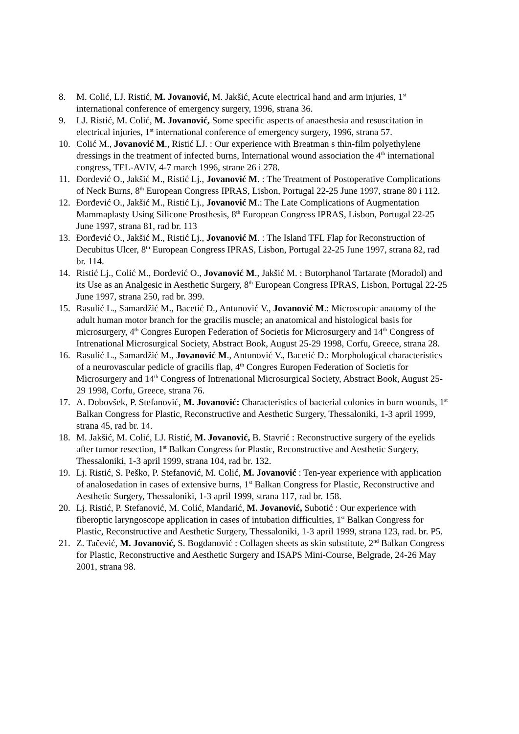8. M. Colić, LJ. Ristić, M. Jovanović, M. Jakšić, Acute electrical hand and arm injuries, 1<sup>st</sup> international conference of emergency surgery, 1996, strana 36.
9. LJ. Ristić, M. Colić, M. Jovanović, Some specific aspects of anaesthesia and resuscitation in electrical injuries, 1<sup>st</sup> international conference of emergency surgery, 1996, strana 57.
10. Colić M., Jovanović M., Ristić LJ. : Our experience with Breatman s thin-film polyethylene dressings in the treatment of infected burns, International wound association the 4<sup>th</sup> international congress, TEL-AVIV, 4-7 march 1996, strane 26 i 278.
11. Đorđević O., Jakšić M., Ristić Lj., Jovanović M. : The Treatment of Postoperative Complications of Neck Burns, 8<sup>th</sup> European Congress IPRAS, Lisbon, Portugal 22-25 June 1997, strane 80 i 112.
12. Đorđević O., Jakšić M., Ristić Lj., Jovanović M.: The Late Complications of Augmentation Mammaplasty Using Silicone Prosthesis, 8<sup>th</sup> European Congress IPRAS, Lisbon, Portugal 22-25 June 1997, strana 81, rad br. 113
13. Đorđević O., Jakšić M., Ristić Lj., Jovanović M. : The Island TFL Flap for Reconstruction of Decubitus Ulcer, 8<sup>th</sup> European Congress IPRAS, Lisbon, Portugal 22-25 June 1997, strana 82, rad br. 114.
14. Ristić Lj., Colić M., Đorđević O., Jovanović M., Jakšić M. : Butorphanol Tartarate (Moradol) and its Use as an Analgesic in Aesthetic Surgery, 8<sup>th</sup> European Congress IPRAS, Lisbon, Portugal 22-25 June 1997, strana 250, rad br. 399.
15. Rasulić L., Samardžić M., Bacetić D., Antunović V., Jovanović M.: Microscopic anatomy of the adult human motor branch for the gracilis muscle; an anatomical and histological basis for microsurgery, 4<sup>th</sup> Congres Europen Federation of Societis for Microsurgery and 14<sup>th</sup> Congress of Intrenational Microsurgical Society, Abstract Book, August 25-29 1998, Corfu, Greece, strana 28.
16. Rasulić L., Samardžić M., Jovanović M., Antunović V., Bacetić D.: Morphological characteristics of a neurovascular pedicle of gracilis flap, 4<sup>th</sup> Congres Europen Federation of Societis for Microsurgery and 14<sup>th</sup> Congress of Intrenational Microsurgical Society, Abstract Book, August 25-29 1998, Corfu, Greece, strana 76.
17. A. Dobovšek, P. Stefanović, M. Jovanović: Characteristics of bacterial colonies in burn wounds, 1<sup>st</sup> Balkan Congress for Plastic, Reconstructive and Aesthetic Surgery, Thessaloniki, 1-3 april 1999, strana 45, rad br. 14.
18. M. Jakšić, M. Colić, LJ. Ristić, M. Jovanović, B. Stavrić : Reconstructive surgery of the eyelids after tumor resection, 1<sup>st</sup> Balkan Congress for Plastic, Reconstructive and Aesthetic Surgery, Thessaloniki, 1-3 april 1999, strana 104, rad br. 132.
19. Lj. Ristić, S. Peško, P. Stefanović, M. Colić, M. Jovanović : Ten-year experience with application of analosedation in cases of extensive burns, 1<sup>st</sup> Balkan Congress for Plastic, Reconstructive and Aesthetic Surgery, Thessaloniki, 1-3 april 1999, strana 117, rad br. 158.
20. Lj. Ristić, P. Stefanović, M. Colić, Mandarić, M. Jovanović, Subotić : Our experience with fiberoptic laryngoscope application in cases of intubation difficulties, 1<sup>st</sup> Balkan Congress for Plastic, Reconstructive and Aesthetic Surgery, Thessaloniki, 1-3 april 1999, strana 123, rad. br. P5.
21. Z. Tačević, M. Jovanović, S. Bogdanović : Collagen sheets as skin substitute, 2<sup>nd</sup> Balkan Congress for Plastic, Reconstructive and Aesthetic Surgery and ISAPS Mini-Course, Belgrade, 24-26 May 2001, strana 98.